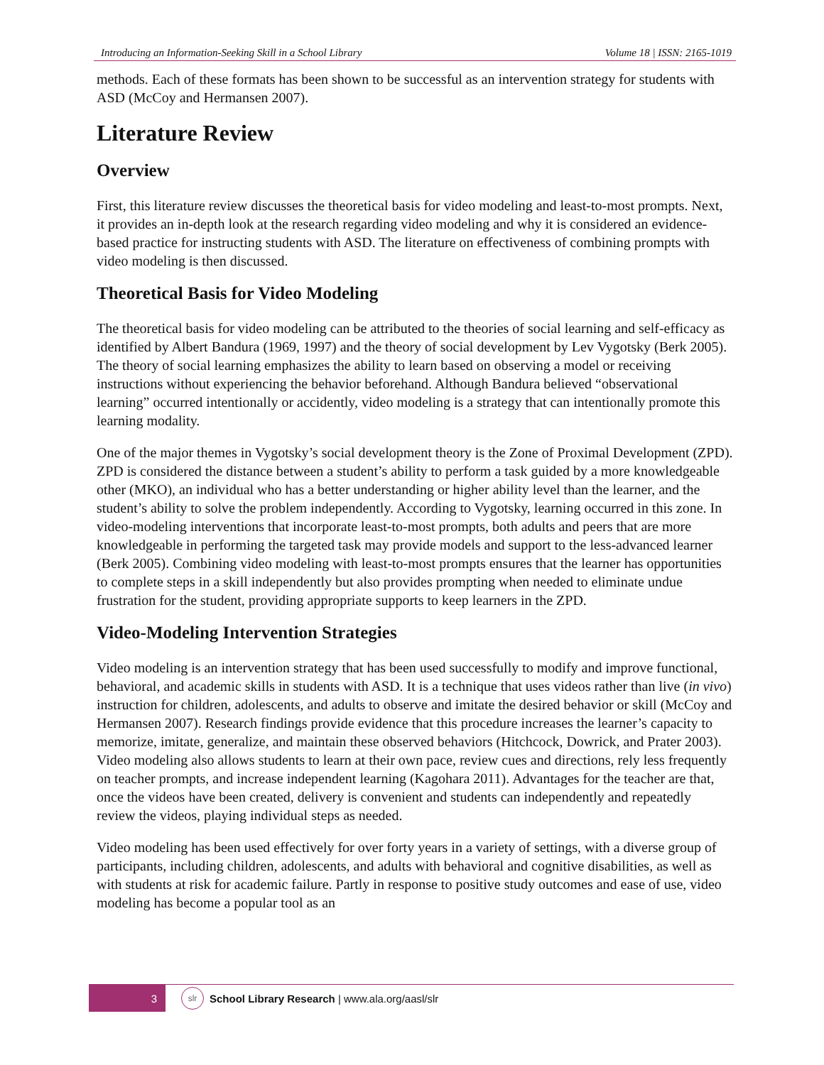Introducing an Information-Seeking Skill in a School Library Volume 18 | ISSN: 2165-1019
methods. Each of these formats has been shown to be successful as an intervention strategy for students with ASD (McCoy and Hermansen 2007).
Literature Review
Overview
First, this literature review discusses the theoretical basis for video modeling and least-to-most prompts. Next, it provides an in-depth look at the research regarding video modeling and why it is considered an evidence-based practice for instructing students with ASD. The literature on effectiveness of combining prompts with video modeling is then discussed.
Theoretical Basis for Video Modeling
The theoretical basis for video modeling can be attributed to the theories of social learning and self-efficacy as identified by Albert Bandura (1969, 1997) and the theory of social development by Lev Vygotsky (Berk 2005). The theory of social learning emphasizes the ability to learn based on observing a model or receiving instructions without experiencing the behavior beforehand. Although Bandura believed “observational learning” occurred intentionally or accidently, video modeling is a strategy that can intentionally promote this learning modality.
One of the major themes in Vygotsky’s social development theory is the Zone of Proximal Development (ZPD). ZPD is considered the distance between a student’s ability to perform a task guided by a more knowledgeable other (MKO), an individual who has a better understanding or higher ability level than the learner, and the student’s ability to solve the problem independently. According to Vygotsky, learning occurred in this zone. In video-modeling interventions that incorporate least-to-most prompts, both adults and peers that are more knowledgeable in performing the targeted task may provide models and support to the less-advanced learner (Berk 2005). Combining video modeling with least-to-most prompts ensures that the learner has opportunities to complete steps in a skill independently but also provides prompting when needed to eliminate undue frustration for the student, providing appropriate supports to keep learners in the ZPD.
Video-Modeling Intervention Strategies
Video modeling is an intervention strategy that has been used successfully to modify and improve functional, behavioral, and academic skills in students with ASD. It is a technique that uses videos rather than live (in vivo) instruction for children, adolescents, and adults to observe and imitate the desired behavior or skill (McCoy and Hermansen 2007). Research findings provide evidence that this procedure increases the learner’s capacity to memorize, imitate, generalize, and maintain these observed behaviors (Hitchcock, Dowrick, and Prater 2003). Video modeling also allows students to learn at their own pace, review cues and directions, rely less frequently on teacher prompts, and increase independent learning (Kagohara 2011). Advantages for the teacher are that, once the videos have been created, delivery is convenient and students can independently and repeatedly review the videos, playing individual steps as needed.
Video modeling has been used effectively for over forty years in a variety of settings, with a diverse group of participants, including children, adolescents, and adults with behavioral and cognitive disabilities, as well as with students at risk for academic failure. Partly in response to positive study outcomes and ease of use, video modeling has become a popular tool as an
3
slr
School Library Research | www.ala.org/aasl/slr